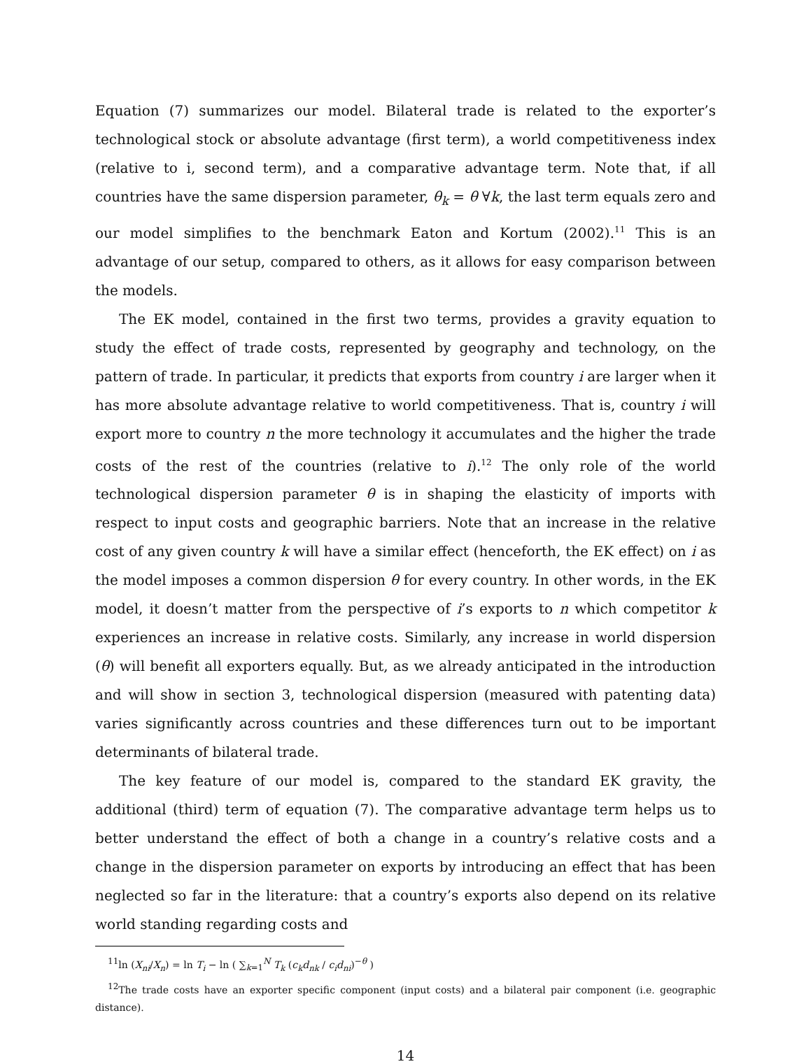Equation (7) summarizes our model. Bilateral trade is related to the exporter’s technological stock or absolute advantage (first term), a world competitiveness index (relative to i, second term), and a comparative advantage term. Note that, if all countries have the same dispersion parameter, θ<sub>k</sub> = θ ∀k, the last term equals zero and our model simplifies to the benchmark Eaton and Kortum (2002).<sup>11</sup> This is an advantage of our setup, compared to others, as it allows for easy comparison between the models.
The EK model, contained in the first two terms, provides a gravity equation to study the effect of trade costs, represented by geography and technology, on the pattern of trade. In particular, it predicts that exports from country i are larger when it has more absolute advantage relative to world competitiveness. That is, country i will export more to country n the more technology it accumulates and the higher the trade costs of the rest of the countries (relative to i).<sup>12</sup> The only role of the world technological dispersion parameter θ is in shaping the elasticity of imports with respect to input costs and geographic barriers. Note that an increase in the relative cost of any given country k will have a similar effect (henceforth, the EK effect) on i as the model imposes a common dispersion θ for every country. In other words, in the EK model, it doesn’t matter from the perspective of i’s exports to n which competitor k experiences an increase in relative costs. Similarly, any increase in world dispersion (θ) will benefit all exporters equally. But, as we already anticipated in the introduction and will show in section 3, technological dispersion (measured with patenting data) varies significantly across countries and these differences turn out to be important determinants of bilateral trade.
The key feature of our model is, compared to the standard EK gravity, the additional (third) term of equation (7). The comparative advantage term helps us to better understand the effect of both a change in a country’s relative costs and a change in the dispersion parameter on exports by introducing an effect that has been neglected so far in the literature: that a country’s exports also depend on its relative world standing regarding costs and
<sup>11</sup> ln (X<sub>ni</sub>/X<sub>n</sub>) = ln T<sub>i</sub> − ln ( ∑<sub>k=1</sub><sup>N</sup> T<sub>k</sub> (c<sub>k</sub>d<sub>nk</sub> / c<sub>i</sub>d<sub>ni</sub>)<sup>−θ</sup> )
<sup>12</sup> The trade costs have an exporter specific component (input costs) and a bilateral pair component (i.e. geographic distance).
14